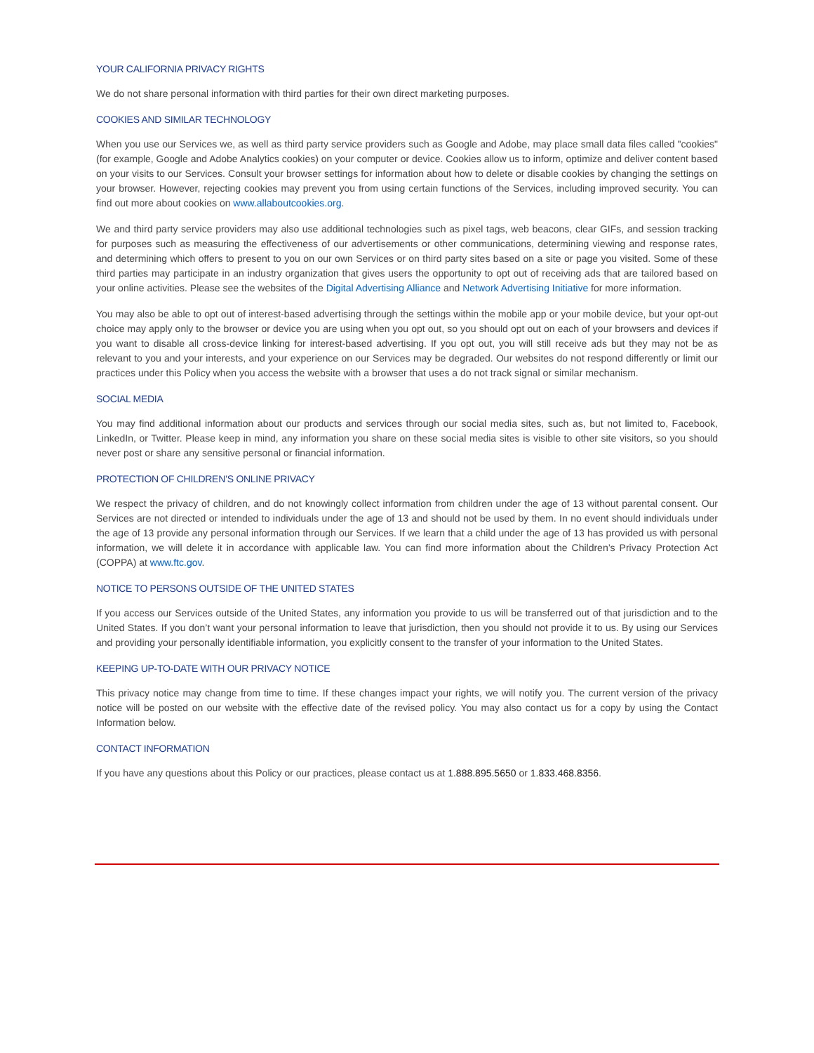YOUR CALIFORNIA PRIVACY RIGHTS
We do not share personal information with third parties for their own direct marketing purposes.
COOKIES AND SIMILAR TECHNOLOGY
When you use our Services we, as well as third party service providers such as Google and Adobe, may place small data files called "cookies" (for example, Google and Adobe Analytics cookies) on your computer or device. Cookies allow us to inform, optimize and deliver content based on your visits to our Services. Consult your browser settings for information about how to delete or disable cookies by changing the settings on your browser. However, rejecting cookies may prevent you from using certain functions of the Services, including improved security. You can find out more about cookies on www.allaboutcookies.org.
We and third party service providers may also use additional technologies such as pixel tags, web beacons, clear GIFs, and session tracking for purposes such as measuring the effectiveness of our advertisements or other communications, determining viewing and response rates, and determining which offers to present to you on our own Services or on third party sites based on a site or page you visited. Some of these third parties may participate in an industry organization that gives users the opportunity to opt out of receiving ads that are tailored based on your online activities. Please see the websites of the Digital Advertising Alliance and Network Advertising Initiative for more information.
You may also be able to opt out of interest-based advertising through the settings within the mobile app or your mobile device, but your opt-out choice may apply only to the browser or device you are using when you opt out, so you should opt out on each of your browsers and devices if you want to disable all cross-device linking for interest-based advertising. If you opt out, you will still receive ads but they may not be as relevant to you and your interests, and your experience on our Services may be degraded. Our websites do not respond differently or limit our practices under this Policy when you access the website with a browser that uses a do not track signal or similar mechanism.
SOCIAL MEDIA
You may find additional information about our products and services through our social media sites, such as, but not limited to, Facebook, LinkedIn, or Twitter. Please keep in mind, any information you share on these social media sites is visible to other site visitors, so you should never post or share any sensitive personal or financial information.
PROTECTION OF CHILDREN’S ONLINE PRIVACY
We respect the privacy of children, and do not knowingly collect information from children under the age of 13 without parental consent. Our Services are not directed or intended to individuals under the age of 13 and should not be used by them. In no event should individuals under the age of 13 provide any personal information through our Services. If we learn that a child under the age of 13 has provided us with personal information, we will delete it in accordance with applicable law. You can find more information about the Children’s Privacy Protection Act (COPPA) at www.ftc.gov.
NOTICE TO PERSONS OUTSIDE OF THE UNITED STATES
If you access our Services outside of the United States, any information you provide to us will be transferred out of that jurisdiction and to the United States. If you don’t want your personal information to leave that jurisdiction, then you should not provide it to us. By using our Services and providing your personally identifiable information, you explicitly consent to the transfer of your information to the United States.
KEEPING UP-TO-DATE WITH OUR PRIVACY NOTICE
This privacy notice may change from time to time. If these changes impact your rights, we will notify you. The current version of the privacy notice will be posted on our website with the effective date of the revised policy. You may also contact us for a copy by using the Contact Information below.
CONTACT INFORMATION
If you have any questions about this Policy or our practices, please contact us at 1.888.895.5650 or 1.833.468.8356.